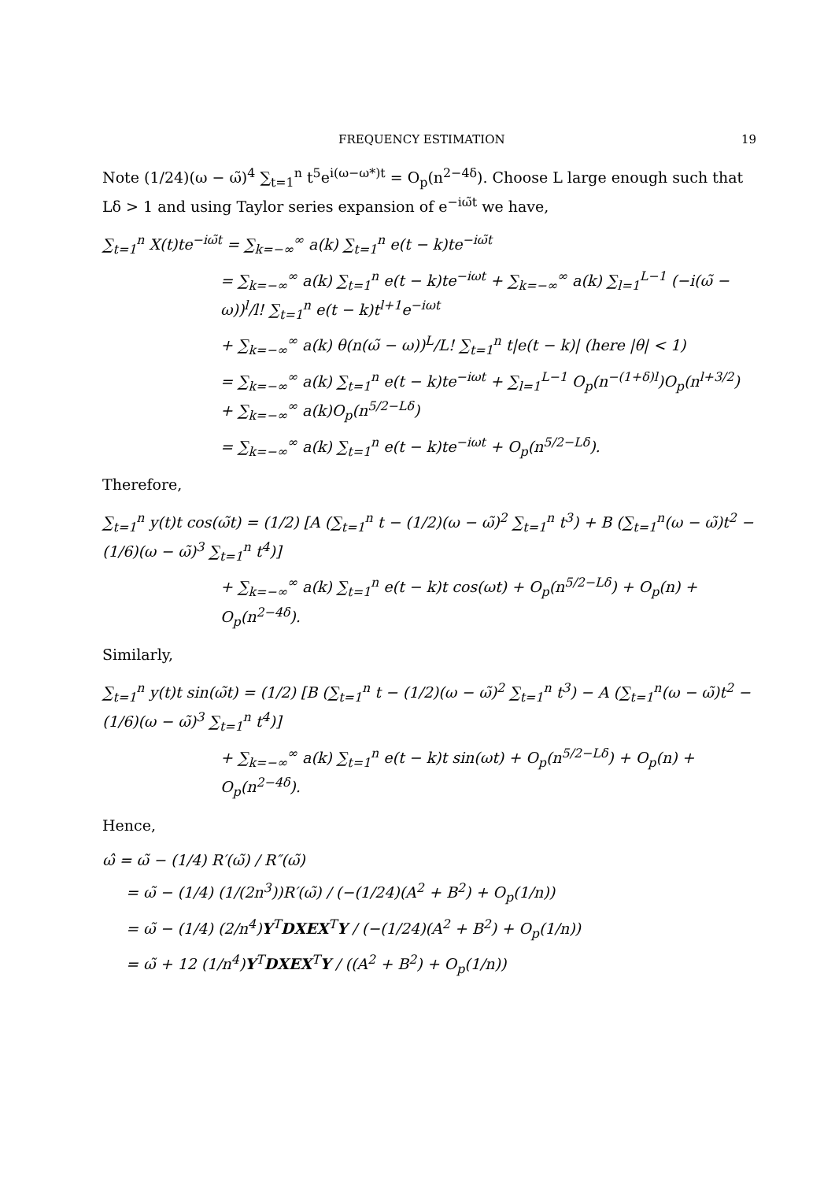FREQUENCY ESTIMATION 19
Note (1/24)(ω − ω̃)<sup>4</sup> ∑<sub>t=1</sub><sup>n</sup> t<sup>5</sup>e<sup>i(ω−ω*)t</sup> = O<sub>p</sub>(n<sup>2−4δ</sup>). Choose L large enough such that Lδ > 1 and using Taylor series expansion of e<sup>−iω̃t</sup> we have,
∑<sub>t=1</sub><sup>n</sup> X(t)te<sup>−iω̃t</sup> = ∑<sub>k=−∞</sub><sup>∞</sup> a(k) ∑<sub>t=1</sub><sup>n</sup> e(t − k)te<sup>−iω̃t</sup>
= ∑<sub>k=−∞</sub><sup>∞</sup> a(k) ∑<sub>t=1</sub><sup>n</sup> e(t − k)te<sup>−iωt</sup> + ∑<sub>k=−∞</sub><sup>∞</sup> a(k) ∑<sub>l=1</sub><sup>L−1</sup> (−i(ω̃ − ω))<sup>l</sup>/l! ∑<sub>t=1</sub><sup>n</sup> e(t − k)t<sup>l+1</sup>e<sup>−iωt</sup>
+ ∑<sub>k=−∞</sub><sup>∞</sup> a(k) θ(n(ω̃ − ω))<sup>L</sup>/L! ∑<sub>t=1</sub><sup>n</sup> t|e(t − k)| (here |θ| < 1)
= ∑<sub>k=−∞</sub><sup>∞</sup> a(k) ∑<sub>t=1</sub><sup>n</sup> e(t − k)te<sup>−iωt</sup> + ∑<sub>l=1</sub><sup>L−1</sup> O<sub>p</sub>(n<sup>−(1+δ)l</sup>)O<sub>p</sub>(n<sup>l+3/2</sup>) + ∑<sub>k=−∞</sub><sup>∞</sup> a(k)O<sub>p</sub>(n<sup>5/2−Lδ</sup>)
= ∑<sub>k=−∞</sub><sup>∞</sup> a(k) ∑<sub>t=1</sub><sup>n</sup> e(t − k)te<sup>−iωt</sup> + O<sub>p</sub>(n<sup>5/2−Lδ</sup>).
Therefore,
∑<sub>t=1</sub><sup>n</sup> y(t)t cos(ω̃t) = (1/2) [A (∑<sub>t=1</sub><sup>n</sup> t − (1/2)(ω − ω̃)<sup>2</sup> ∑<sub>t=1</sub><sup>n</sup> t<sup>3</sup>) + B (∑<sub>t=1</sub><sup>n</sup>(ω − ω̃)t<sup>2</sup> − (1/6)(ω − ω̃)<sup>3</sup> ∑<sub>t=1</sub><sup>n</sup> t<sup>4</sup>)]
+ ∑<sub>k=−∞</sub><sup>∞</sup> a(k) ∑<sub>t=1</sub><sup>n</sup> e(t − k)t cos(ωt) + O<sub>p</sub>(n<sup>5/2−Lδ</sup>) + O<sub>p</sub>(n) + O<sub>p</sub>(n<sup>2−4δ</sup>).
Similarly,
∑<sub>t=1</sub><sup>n</sup> y(t)t sin(ω̃t) = (1/2) [B (∑<sub>t=1</sub><sup>n</sup> t − (1/2)(ω − ω̃)<sup>2</sup> ∑<sub>t=1</sub><sup>n</sup> t<sup>3</sup>) − A (∑<sub>t=1</sub><sup>n</sup>(ω − ω̃)t<sup>2</sup> − (1/6)(ω − ω̃)<sup>3</sup> ∑<sub>t=1</sub><sup>n</sup> t<sup>4</sup>)]
+ ∑<sub>k=−∞</sub><sup>∞</sup> a(k) ∑<sub>t=1</sub><sup>n</sup> e(t − k)t sin(ωt) + O<sub>p</sub>(n<sup>5/2−Lδ</sup>) + O<sub>p</sub>(n) + O<sub>p</sub>(n<sup>2−4δ</sup>).
Hence,
ω̂ = ω̃ − (1/4) R′(ω̃) / R″(ω̃)
= ω̃ − (1/4) (1/(2n<sup>3</sup>))R′(ω̃) / (−(1/24)(A<sup>2</sup> + B<sup>2</sup>) + O<sub>p</sub>(1/n))
= ω̃ − (1/4) (2/n<sup>4</sup>)Y<sup>T</sup>DXEX<sup>T</sup>Y / (−(1/24)(A<sup>2</sup> + B<sup>2</sup>) + O<sub>p</sub>(1/n))
= ω̃ + 12 (1/n<sup>4</sup>)Y<sup>T</sup>DXEX<sup>T</sup>Y / ((A<sup>2</sup> + B<sup>2</sup>) + O<sub>p</sub>(1/n))